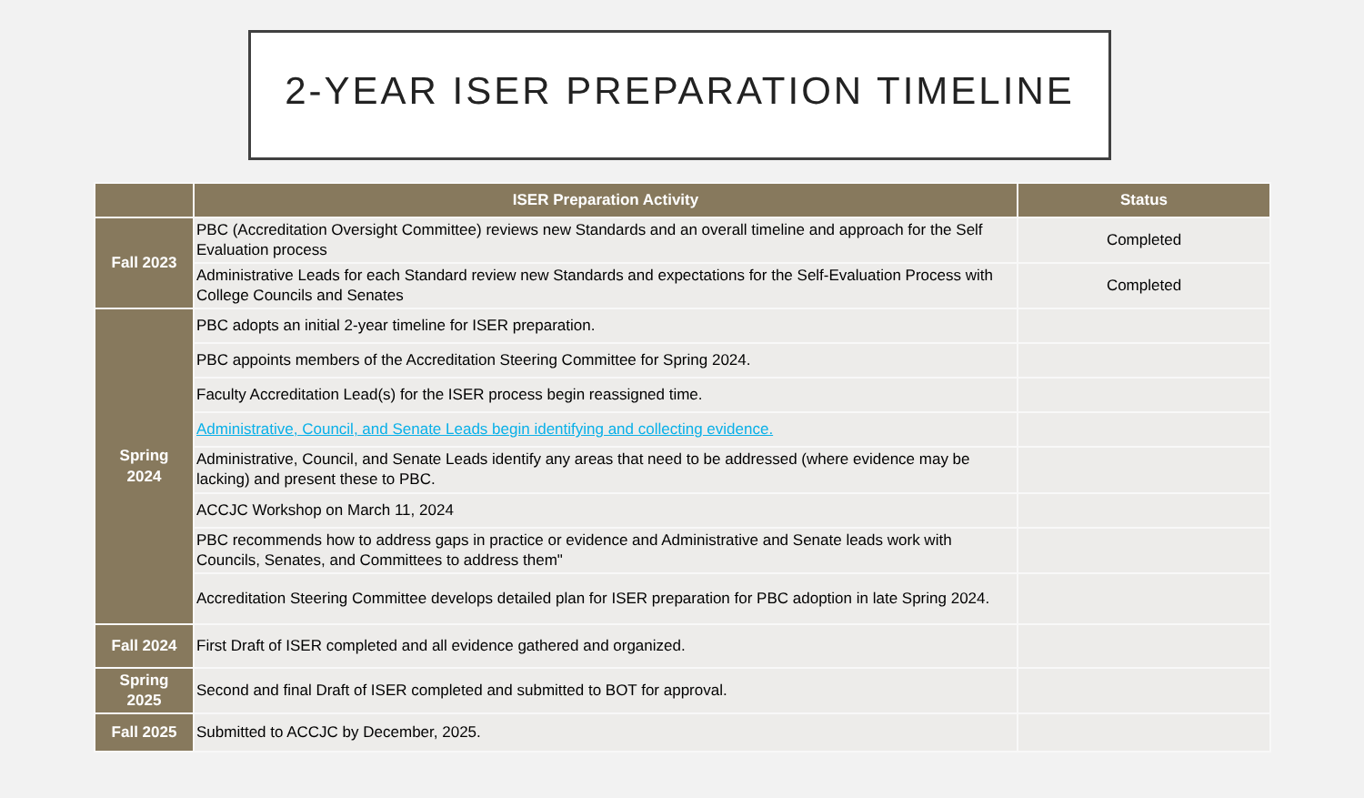2-YEAR ISER PREPARATION TIMELINE
| | ISER Preparation Activity | Status |
| --- | --- | --- |
| Fall 2023 | PBC (Accreditation Oversight Committee) reviews new Standards and an overall timeline and approach for the Self Evaluation process | Completed |
| | Administrative Leads for each Standard review new Standards and expectations for the Self-Evaluation Process with College Councils and Senates | Completed |
| Spring 2024 | PBC adopts an initial 2-year timeline for ISER preparation. | |
| | PBC appoints members of the Accreditation Steering Committee for Spring 2024. | |
| | Faculty Accreditation Lead(s) for the ISER process begin reassigned time. | |
| | Administrative, Council, and Senate Leads begin identifying and collecting evidence. | |
| | Administrative, Council, and Senate Leads identify any areas that need to be addressed (where evidence may be lacking) and present these to PBC. | |
| | ACCJC Workshop on March 11, 2024 | |
| | PBC recommends how to address gaps in practice or evidence and Administrative and Senate leads work with Councils, Senates, and Committees to address them" | |
| | Accreditation Steering Committee develops detailed plan for ISER preparation for PBC adoption in late Spring 2024. | |
| Fall 2024 | First Draft of ISER completed and all evidence gathered and organized. | |
| Spring 2025 | Second and final Draft of ISER completed and submitted to BOT for approval. | |
| Fall 2025 | Submitted to ACCJC by December, 2025. | |